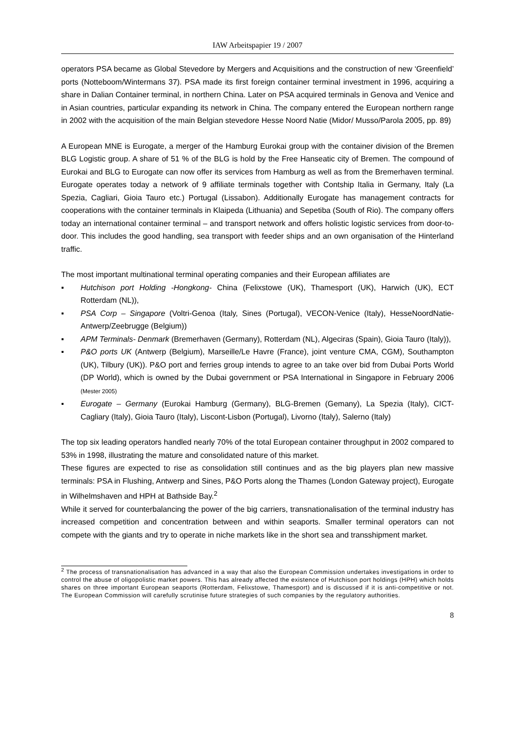IAW Arbeitspapier 19 / 2007
operators PSA became as Global Stevedore by Mergers and Acquisitions and the construction of new ‘Greenfield’ ports (Notteboom/Wintermans 37). PSA made its first foreign container terminal investment in 1996, acquiring a share in Dalian Container terminal, in northern China. Later on PSA acquired terminals in Genova and Venice and in Asian countries, particular expanding its network in China. The company entered the European northern range in 2002 with the acquisition of the main Belgian stevedore Hesse Noord Natie (Midor/ Musso/Parola 2005, pp. 89)
A European MNE is Eurogate, a merger of the Hamburg Eurokai group with the container division of the Bremen BLG Logistic group. A share of 51 % of the BLG is hold by the Free Hanseatic city of Bremen. The compound of Eurokai and BLG to Eurogate can now offer its services from Hamburg as well as from the Bremerhaven terminal. Eurogate operates today a network of 9 affiliate terminals together with Contship Italia in Germany, Italy (La Spezia, Cagliari, Gioia Tauro etc.) Portugal (Lissabon). Additionally Eurogate has management contracts for cooperations with the container terminals in Klaipeda (Lithuania) and Sepetiba (South of Rio). The company offers today an international container terminal – and transport network and offers holistic logistic services from door-to-door. This includes the good handling, sea transport with feeder ships and an own organisation of the Hinterland traffic.
The most important multinational terminal operating companies and their European affiliates are
▪ Hutchison port Holding -Hongkong- China (Felixstowe (UK), Thamesport (UK), Harwich (UK), ECT Rotterdam (NL)),
▪ PSA Corp – Singapore (Voltri-Genoa (Italy, Sines (Portugal), VECON-Venice (Italy), HesseNoordNatie-Antwerp/Zeebrugge (Belgium))
▪ APM Terminals- Denmark (Bremerhaven (Germany), Rotterdam (NL), Algeciras (Spain), Gioia Tauro (Italy)),
▪ P&O ports UK (Antwerp (Belgium), Marseille/Le Havre (France), joint venture CMA, CGM), Southampton (UK), Tilbury (UK)). P&O port and ferries group intends to agree to an take over bid from Dubai Ports World (DP World), which is owned by the Dubai government or PSA International in Singapore in February 2006 (Mester 2005)
▪ Eurogate – Germany (Eurokai Hamburg (Germany), BLG-Bremen (Gemany), La Spezia (Italy), CICT-Cagliary (Italy), Gioia Tauro (Italy), Liscont-Lisbon (Portugal), Livorno (Italy), Salerno (Italy)
The top six leading operators handled nearly 70% of the total European container throughput in 2002 compared to 53% in 1998, illustrating the mature and consolidated nature of this market.
These figures are expected to rise as consolidation still continues and as the big players plan new massive terminals: PSA in Flushing, Antwerp and Sines, P&O Ports along the Thames (London Gateway project), Eurogate in Wilhelmshaven and HPH at Bathside Bay.<sup>2</sup>
While it served for counterbalancing the power of the big carriers, transnationalisation of the terminal industry has increased competition and concentration between and within seaports. Smaller terminal operators can not compete with the giants and try to operate in niche markets like in the short sea and transshipment market.
<sup>2</sup> The process of transnationalisation has advanced in a way that also the European Commission undertakes investigations in order to control the abuse of oligopolistic market powers. This has already affected the existence of Hutchison port holdings (HPH) which holds shares on three important European seaports (Rotterdam, Felixstowe, Thamesport) and is discussed if it is anti-competitive or not. The European Commission will carefully scrutinise future strategies of such companies by the regulatory authorities.
8